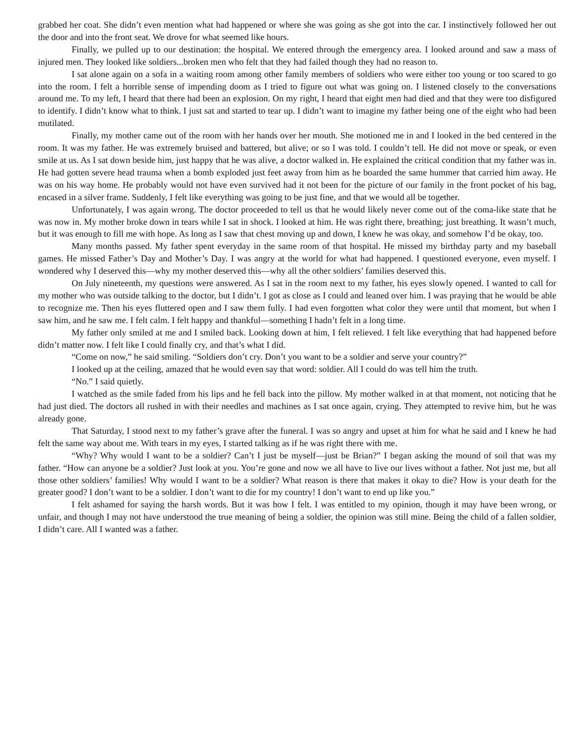grabbed her coat. She didn’t even mention what had happened or where she was going as she got into the car. I instinctively followed her out the door and into the front seat. We drove for what seemed like hours.
Finally, we pulled up to our destination: the hospital. We entered through the emergency area. I looked around and saw a mass of injured men. They looked like soldiers...broken men who felt that they had failed though they had no reason to.
I sat alone again on a sofa in a waiting room among other family members of soldiers who were either too young or too scared to go into the room. I felt a horrible sense of impending doom as I tried to figure out what was going on. I listened closely to the conversations around me. To my left, I heard that there had been an explosion. On my right, I heard that eight men had died and that they were too disfigured to identify. I didn’t know what to think. I just sat and started to tear up. I didn’t want to imagine my father being one of the eight who had been mutilated.
Finally, my mother came out of the room with her hands over her mouth. She motioned me in and I looked in the bed centered in the room. It was my father. He was extremely bruised and battered, but alive; or so I was told. I couldn’t tell. He did not move or speak, or even smile at us. As I sat down beside him, just happy that he was alive, a doctor walked in. He explained the critical condition that my father was in. He had gotten severe head trauma when a bomb exploded just feet away from him as he boarded the same hummer that carried him away. He was on his way home. He probably would not have even survived had it not been for the picture of our family in the front pocket of his bag, encased in a silver frame. Suddenly, I felt like everything was going to be just fine, and that we would all be together.
Unfortunately, I was again wrong. The doctor proceeded to tell us that he would likely never come out of the coma-like state that he was now in. My mother broke down in tears while I sat in shock. I looked at him. He was right there, breathing; just breathing. It wasn’t much, but it was enough to fill me with hope. As long as I saw that chest moving up and down, I knew he was okay, and somehow I’d be okay, too.
Many months passed. My father spent everyday in the same room of that hospital. He missed my birthday party and my baseball games. He missed Father’s Day and Mother’s Day. I was angry at the world for what had happened. I questioned everyone, even myself. I wondered why I deserved this—why my mother deserved this—why all the other soldiers’ families deserved this.
On July nineteenth, my questions were answered. As I sat in the room next to my father, his eyes slowly opened. I wanted to call for my mother who was outside talking to the doctor, but I didn’t. I got as close as I could and leaned over him. I was praying that he would be able to recognize me. Then his eyes fluttered open and I saw them fully. I had even forgotten what color they were until that moment, but when I saw him, and he saw me. I felt calm. I felt happy and thankful—something I hadn’t felt in a long time.
My father only smiled at me and I smiled back. Looking down at him, I felt relieved. I felt like everything that had happened before didn’t matter now. I felt like I could finally cry, and that’s what I did.
“Come on now,” he said smiling. “Soldiers don’t cry. Don’t you want to be a soldier and serve your country?”
I looked up at the ceiling, amazed that he would even say that word: soldier. All I could do was tell him the truth.
“No.” I said quietly.
I watched as the smile faded from his lips and he fell back into the pillow. My mother walked in at that moment, not noticing that he had just died. The doctors all rushed in with their needles and machines as I sat once again, crying. They attempted to revive him, but he was already gone.
That Saturday, I stood next to my father’s grave after the funeral. I was so angry and upset at him for what he said and I knew he had felt the same way about me. With tears in my eyes, I started talking as if he was right there with me.
“Why? Why would I want to be a soldier? Can’t I just be myself—just be Brian?” I began asking the mound of soil that was my father. “How can anyone be a soldier? Just look at you. You’re gone and now we all have to live our lives without a father. Not just me, but all those other soldiers’ families! Why would I want to be a soldier? What reason is there that makes it okay to die? How is your death for the greater good? I don’t want to be a soldier. I don’t want to die for my country! I don’t want to end up like you.”
I felt ashamed for saying the harsh words. But it was how I felt. I was entitled to my opinion, though it may have been wrong, or unfair, and though I may not have understood the true meaning of being a soldier, the opinion was still mine. Being the child of a fallen soldier, I didn’t care. All I wanted was a father.